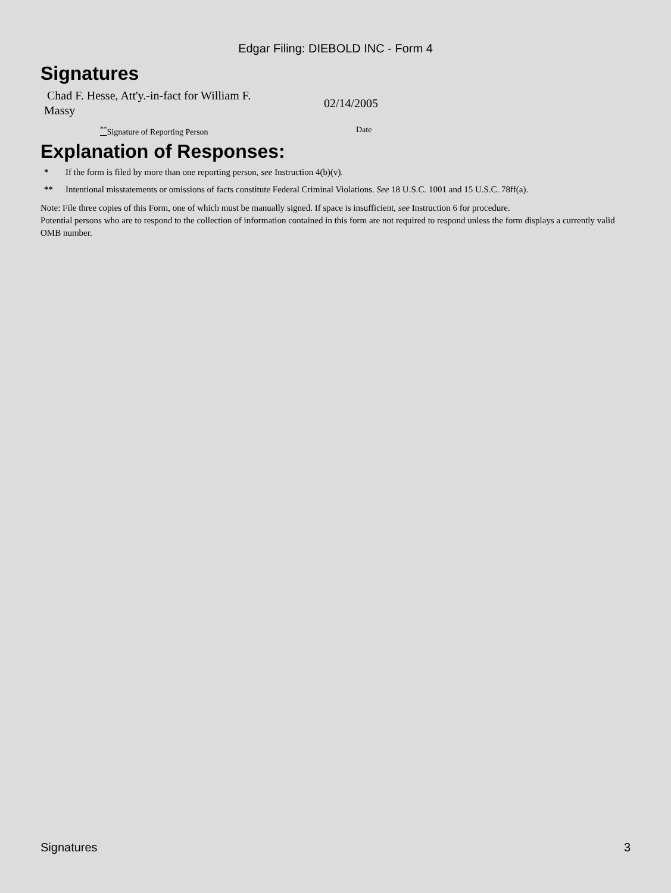Edgar Filing: DIEBOLD INC - Form 4
Signatures
Chad F. Hesse, Att'y.-in-fact for William F. Massy
02/14/2005
<sup>**</sup> Signature of Reporting Person Date
Explanation of Responses:
* If the form is filed by more than one reporting person, see Instruction 4(b)(v).
** Intentional misstatements or omissions of facts constitute Federal Criminal Violations. See 18 U.S.C. 1001 and 15 U.S.C. 78ff(a).
Note: File three copies of this Form, one of which must be manually signed. If space is insufficient, see Instruction 6 for procedure.
Potential persons who are to respond to the collection of information contained in this form are not required to respond unless the form displays a currently valid OMB number.
Signatures 3